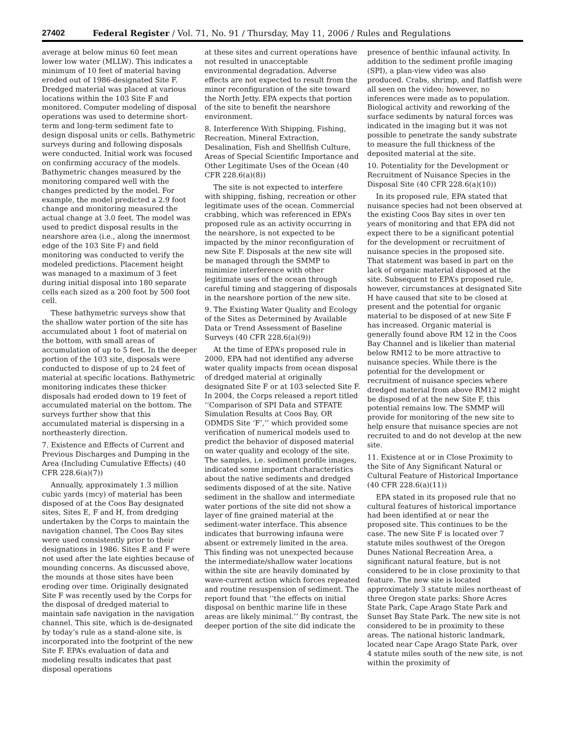27402 Federal Register / Vol. 71, No. 91 / Thursday, May 11, 2006 / Rules and Regulations
average at below minus 60 feet mean lower low water (MLLW). This indicates a minimum of 10 feet of material having eroded out of 1986-designated Site F. Dredged material was placed at various locations within the 103 Site F and monitored. Computer modeling of disposal operations was used to determine short-term and long-term sediment fate to design disposal units or cells. Bathymetric surveys during and following disposals were conducted. Initial work was focused on confirming accuracy of the models. Bathymetric changes measured by the monitoring compared well with the changes predicted by the model. For example, the model predicted a 2.9 foot change and monitoring measured the actual change at 3.0 feet. The model was used to predict disposal results in the nearshore area (i.e., along the innermost edge of the 103 Site F) and field monitoring was conducted to verify the modeled predictions. Placement height was managed to a maximum of 3 feet during initial disposal into 180 separate cells each sized as a 200 foot by 500 foot cell.
These bathymetric surveys show that the shallow water portion of the site has accumulated about 1 foot of material on the bottom, with small areas of accumulation of up to 5 feet. In the deeper portion of the 103 site, disposals were conducted to dispose of up to 24 feet of material at specific locations. Bathymetric monitoring indicates these thicker disposals had eroded down to 19 feet of accumulated material on the bottom. The surveys further show that this accumulated material is dispersing in a northeasterly direction.
7. Existence and Effects of Current and Previous Discharges and Dumping in the Area (Including Cumulative Effects) (40 CFR 228.6(a)(7))
Annually, approximately 1.3 million cubic yards (mcy) of material has been disposed of at the Coos Bay designated sites, Sites E, F and H, from dredging undertaken by the Corps to maintain the navigation channel. The Coos Bay sites were used consistently prior to their designations in 1986. Sites E and F were not used after the late eighties because of mounding concerns. As discussed above, the mounds at those sites have been eroding over time. Originally designated Site F was recently used by the Corps for the disposal of dredged material to maintain safe navigation in the navigation channel. This site, which is de-designated by today’s rule as a stand-alone site, is incorporated into the footprint of the new Site F. EPA’s evaluation of data and modeling results indicates that past disposal operations
at these sites and current operations have not resulted in unacceptable environmental degradation. Adverse effects are not expected to result from the minor reconfiguration of the site toward the North Jetty. EPA expects that portion of the site to benefit the nearshore environment.
8. Interference With Shipping, Fishing, Recreation, Mineral Extraction, Desalination, Fish and Shellfish Culture, Areas of Special Scientific Importance and Other Legitimate Uses of the Ocean (40 CFR 228.6(a)(8))
The site is not expected to interfere with shipping, fishing, recreation or other legitimate uses of the ocean. Commercial crabbing, which was referenced in EPA’s proposed rule as an activity occurring in the nearshore, is not expected to be impacted by the minor reconfiguration of new Site F. Disposals at the new site will be managed through the SMMP to minimize interference with other legitimate uses of the ocean through careful timing and staggering of disposals in the nearshore portion of the new site.
9. The Existing Water Quality and Ecology of the Sites as Determined by Available Data or Trend Assessment of Baseline Surveys (40 CFR 228.6(a)(9))
At the time of EPA’s proposed rule in 2000, EPA had not identified any adverse water quality impacts from ocean disposal of dredged material at originally designated Site F or at 103 selected Site F. In 2004, the Corps released a report titled ‘‘Comparison of SPI Data and STFATE Simulation Results at Coos Bay, OR ODMDS Site ‘F’,’’ which provided some verification of numerical models used to predict the behavior of disposed material on water quality and ecology of the site. The samples, i.e. sediment profile images, indicated some important characteristics about the native sediments and dredged sediments disposed of at the site. Native sediment in the shallow and intermediate water portions of the site did not show a layer of fine grained material at the sediment-water interface. This absence indicates that burrowing infauna were absent or extremely limited in the area. This finding was not unexpected because the intermediate/shallow water locations within the site are heavily dominated by wave-current action which forces repeated and routine resuspension of sediment. The report found that ‘‘the effects on initial disposal on benthic marine life in these areas are likely minimal.’’ By contrast, the deeper portion of the site did indicate the
presence of benthic infaunal activity. In addition to the sediment profile imaging (SPI), a plan-view video was also produced. Crabs, shrimp, and flatfish were all seen on the video; however, no inferences were made as to population. Biological activity and reworking of the surface sediments by natural forces was indicated in the imaging but it was not possible to penetrate the sandy substrate to measure the full thickness of the deposited material at the site.
10. Potentiality for the Development or Recruitment of Nuisance Species in the Disposal Site (40 CFR 228.6(a)(10))
In its proposed rule, EPA stated that nuisance species had not been observed at the existing Coos Bay sites in over ten years of monitoring and that EPA did not expect there to be a significant potential for the development or recruitment of nuisance species in the proposed site. That statement was based in part on the lack of organic material disposed at the site. Subsequent to EPA’s proposed rule, however, circumstances at designated Site H have caused that site to be closed at present and the potential for organic material to be disposed of at new Site F has increased. Organic material is generally found above RM 12 in the Coos Bay Channel and is likelier than material below RM12 to be more attractive to nuisance species. While there is the potential for the development or recruitment of nuisance species where dredged material from above RM12 might be disposed of at the new Site F, this potential remains low. The SMMP will provide for monitoring of the new site to help ensure that nuisance species are not recruited to and do not develop at the new site.
11. Existence at or in Close Proximity to the Site of Any Significant Natural or Cultural Feature of Historical Importance (40 CFR 228.6(a)(11))
EPA stated in its proposed rule that no cultural features of historical importance had been identified at or near the proposed site. This continues to be the case. The new Site F is located over 7 statute miles southwest of the Oregon Dunes National Recreation Area, a significant natural feature, but is not considered to be in close proximity to that feature. The new site is located approximately 3 statute miles northeast of three Oregon state parks: Shore Acres State Park, Cape Arago State Park and Sunset Bay State Park. The new site is not considered to be in proximity to these areas. The national historic landmark, located near Cape Arago State Park, over 4 statute miles south of the new site, is not within the proximity of